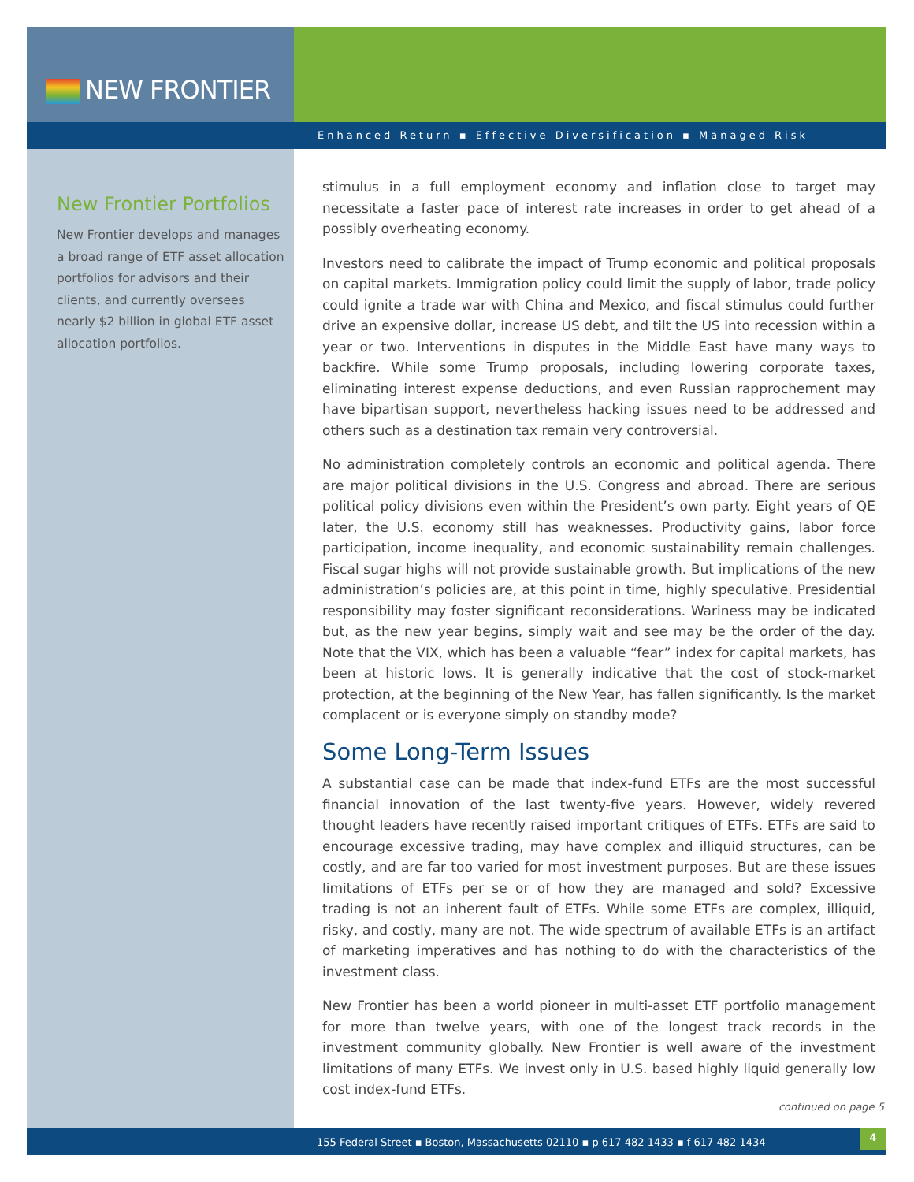NEW FRONTIER
Enhanced Return ▪ Effective Diversification ▪ Managed Risk
New Frontier Portfolios
New Frontier develops and manages a broad range of ETF asset allocation portfolios for advisors and their clients, and currently oversees nearly $2 billion in global ETF asset allocation portfolios.
stimulus in a full employment economy and inflation close to target may necessitate a faster pace of interest rate increases in order to get ahead of a possibly overheating economy.
Investors need to calibrate the impact of Trump economic and political proposals on capital markets. Immigration policy could limit the supply of labor, trade policy could ignite a trade war with China and Mexico, and fiscal stimulus could further drive an expensive dollar, increase US debt, and tilt the US into recession within a year or two. Interventions in disputes in the Middle East have many ways to backfire. While some Trump proposals, including lowering corporate taxes, eliminating interest expense deductions, and even Russian rapprochement may have bipartisan support, nevertheless hacking issues need to be addressed and others such as a destination tax remain very controversial.
No administration completely controls an economic and political agenda. There are major political divisions in the U.S. Congress and abroad. There are serious political policy divisions even within the President’s own party. Eight years of QE later, the U.S. economy still has weaknesses. Productivity gains, labor force participation, income inequality, and economic sustainability remain challenges. Fiscal sugar highs will not provide sustainable growth. But implications of the new administration’s policies are, at this point in time, highly speculative. Presidential responsibility may foster significant reconsiderations. Wariness may be indicated but, as the new year begins, simply wait and see may be the order of the day. Note that the VIX, which has been a valuable “fear” index for capital markets, has been at historic lows. It is generally indicative that the cost of stock-market protection, at the beginning of the New Year, has fallen significantly. Is the market complacent or is everyone simply on standby mode?
Some Long-Term Issues
A substantial case can be made that index-fund ETFs are the most successful financial innovation of the last twenty-five years. However, widely revered thought leaders have recently raised important critiques of ETFs. ETFs are said to encourage excessive trading, may have complex and illiquid structures, can be costly, and are far too varied for most investment purposes. But are these issues limitations of ETFs per se or of how they are managed and sold? Excessive trading is not an inherent fault of ETFs. While some ETFs are complex, illiquid, risky, and costly, many are not. The wide spectrum of available ETFs is an artifact of marketing imperatives and has nothing to do with the characteristics of the investment class.
New Frontier has been a world pioneer in multi-asset ETF portfolio management for more than twelve years, with one of the longest track records in the investment community globally. New Frontier is well aware of the investment limitations of many ETFs. We invest only in U.S. based highly liquid generally low cost index-fund ETFs.
continued on page 5
155 Federal Street ▪ Boston, Massachusetts 02110 ▪ p 617 482 1433 ▪ f 617 482 1434
4